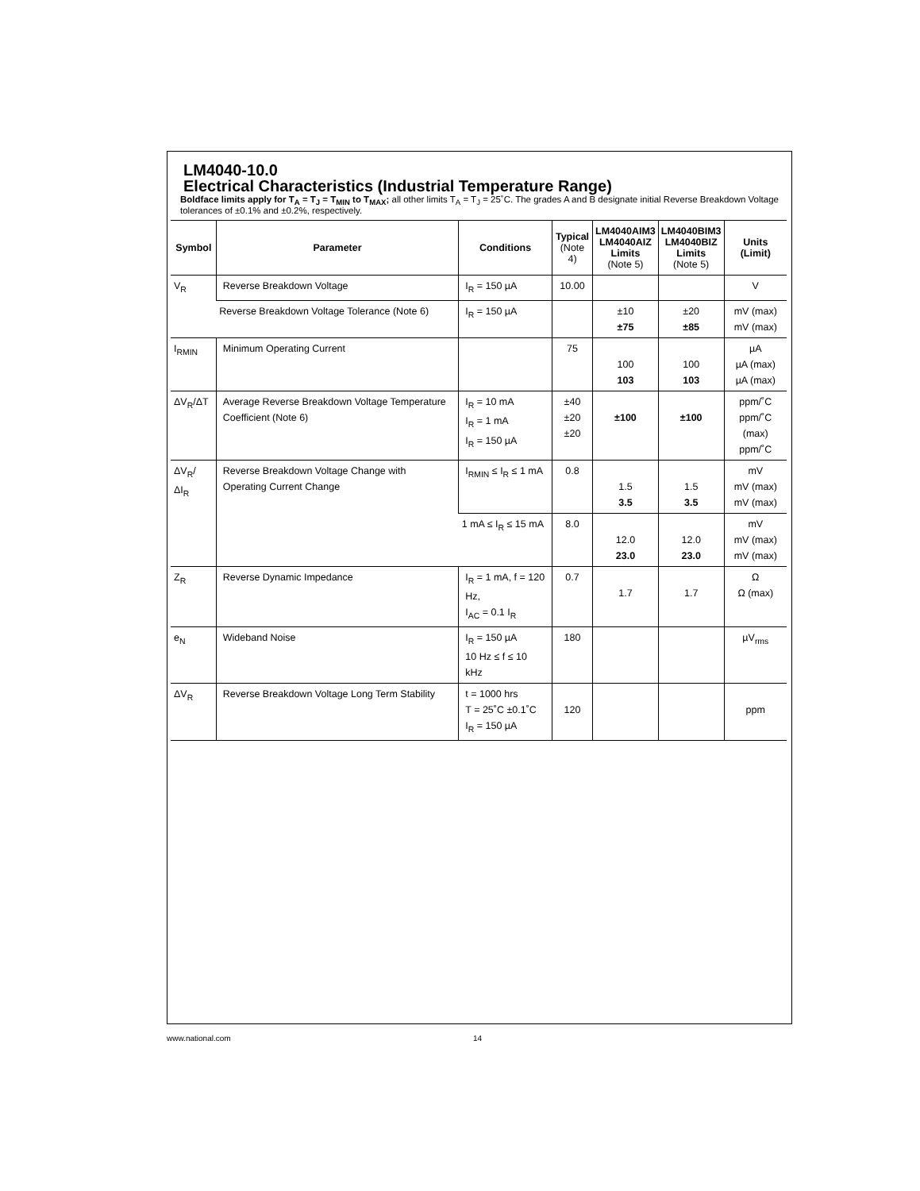LM4040-10.0
Electrical Characteristics (Industrial Temperature Range)
Boldface limits apply for T<sub>A</sub> = T<sub>J</sub> = T<sub>MIN</sub> to T<sub>MAX</sub>; all other limits T<sub>A</sub> = T<sub>J</sub> = 25˚C. The grades A and B designate initial Reverse Breakdown Voltage tolerances of ±0.1% and ±0.2%, respectively.
| Symbol | Parameter | Conditions | Typical (Note 4) | LM4040AIM3 LM4040AIZ Limits (Note 5) | LM4040BIM3 LM4040BIZ Limits (Note 5) | Units (Limit) |
| --- | --- | --- | --- | --- | --- | --- |
| V<sub>R</sub> | Reverse Breakdown Voltage | I<sub>R</sub> = 150 µA | 10.00 | | | V |
| | Reverse Breakdown Voltage Tolerance (Note 6) | I<sub>R</sub> = 150 µA | | ±10 ±75 | ±20 ±85 | mV (max) mV (max) |
| I<sub>RMIN</sub> | Minimum Operating Current | | 75 | 100 103 | 100 103 | µA µA (max) µA (max) |
| ΔV<sub>R</sub>/ΔT | Average Reverse Breakdown Voltage Temperature Coefficient (Note 6) | I<sub>R</sub> = 10 mA I<sub>R</sub> = 1 mA I<sub>R</sub> = 150 µA | ±40 ±20 ±20 | ±100 | ±100 | ppm/˚C ppm/˚C (max) ppm/˚C |
| ΔV<sub>R</sub>/ΔI<sub>R</sub> | Reverse Breakdown Voltage Change with Operating Current Change | I<sub>RMIN</sub> ≤ I<sub>R</sub> ≤ 1 mA | 0.8 | 1.5 3.5 | 1.5 3.5 | mV mV (max) mV (max) |
| | | 1 mA ≤ I<sub>R</sub> ≤ 15 mA | 8.0 | 12.0 23.0 | 12.0 23.0 | mV mV (max) mV (max) |
| Z<sub>R</sub> | Reverse Dynamic Impedance | I<sub>R</sub> = 1 mA, f = 120 Hz, I<sub>AC</sub> = 0.1 I<sub>R</sub> | 0.7 | 1.7 | 1.7 | Ω Ω (max) |
| e<sub>N</sub> | Wideband Noise | I<sub>R</sub> = 150 µA 10 Hz ≤ f ≤ 10 kHz | 180 | | | µV<sub>rms</sub> |
| ΔV<sub>R</sub> | Reverse Breakdown Voltage Long Term Stability | t = 1000 hrs T = 25˚C ±0.1˚C I<sub>R</sub> = 150 µA | 120 | | | ppm |
www.national.com 14